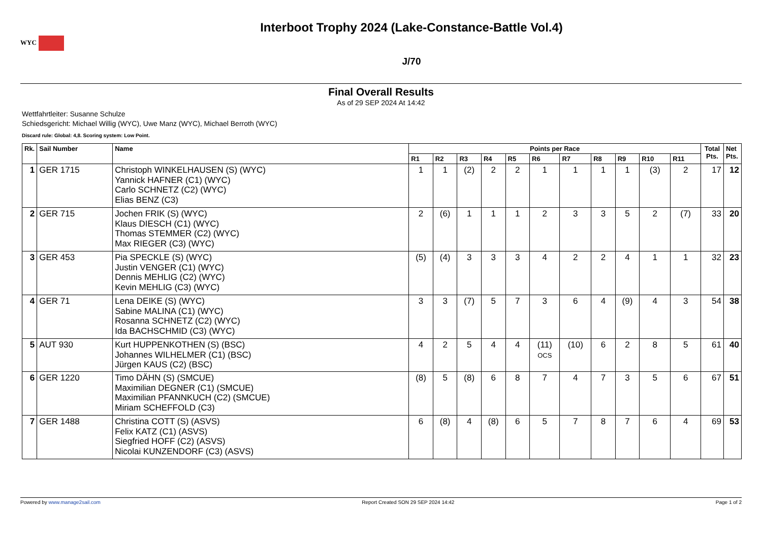WYC
Interboot Trophy 2024 (Lake-Constance-Battle Vol.4)
J/70
Final Overall Results
As of 29 SEP 2024 At 14:42
Wettfahrtleiter: Susanne Schulze
Schiedsgericht: Michael Willig (WYC), Uwe Manz (WYC), Michael Berroth (WYC)
Discard rule: Global: 4,8. Scoring system: Low Point.
| Rk. | Sail Number | Name | Points per Race | | | | | | | | | | | Total Pts. | Net Pts. |
| --- | --- | --- | --- | --- | --- | --- | --- | --- | --- | --- | --- | --- | --- | --- | --- |
| | | | R1 | R2 | R3 | R4 | R5 | R6 | R7 | R8 | R9 | R10 | R11 | | |
| 1 | GER 1715 | Christoph WINKELHAUSEN (S) (WYC) Yannick HAFNER (C1) (WYC) Carlo SCHNETZ (C2) (WYC) Elias BENZ (C3) | 1 | 1 | (2) | 2 | 2 | 1 | 1 | 1 | 1 | (3) | 2 | 17 | 12 |
| 2 | GER 715 | Jochen FRIK (S) (WYC) Klaus DIESCH (C1) (WYC) Thomas STEMMER (C2) (WYC) Max RIEGER (C3) (WYC) | 2 | (6) | 1 | 1 | 1 | 2 | 3 | 3 | 5 | 2 | (7) | 33 | 20 |
| 3 | GER 453 | Pia SPECKLE (S) (WYC) Justin VENGER (C1) (WYC) Dennis MEHLIG (C2) (WYC) Kevin MEHLIG (C3) (WYC) | (5) | (4) | 3 | 3 | 3 | 4 | 2 | 2 | 4 | 1 | 1 | 32 | 23 |
| 4 | GER 71 | Lena DEIKE (S) (WYC) Sabine MALINA (C1) (WYC) Rosanna SCHNETZ (C2) (WYC) Ida BACHSCHMID (C3) (WYC) | 3 | 3 | (7) | 5 | 7 | 3 | 6 | 4 | (9) | 4 | 3 | 54 | 38 |
| 5 | AUT 930 | Kurt HUPPENKOTHEN (S) (BSC) Johannes WILHELMER (C1) (BSC) Jürgen KAUS (C2) (BSC) | 4 | 2 | 5 | 4 | 4 | (11) OCS | (10) | 6 | 2 | 8 | 5 | 61 | 40 |
| 6 | GER 1220 | Timo DÄHN (S) (SMCUE) Maximilian DEGNER (C1) (SMCUE) Maximilian PFANNKUCH (C2) (SMCUE) Miriam SCHEFFOLD (C3) | (8) | 5 | (8) | 6 | 8 | 7 | 4 | 7 | 3 | 5 | 6 | 67 | 51 |
| 7 | GER 1488 | Christina COTT (S) (ASVS) Felix KATZ (C1) (ASVS) Siegfried HOFF (C2) (ASVS) Nicolai KUNZENDORF (C3) (ASVS) | 6 | (8) | 4 | (8) | 6 | 5 | 7 | 8 | 7 | 6 | 4 | 69 | 53 |
Powered by www.manage2sail.com Report Created SON 29 SEP 2024 14:42 Page 1 of 2